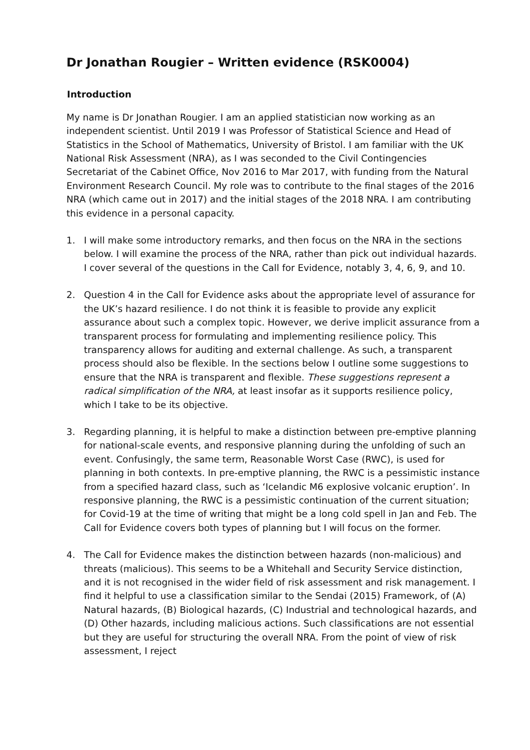Dr Jonathan Rougier – Written evidence (RSK0004)
Introduction
My name is Dr Jonathan Rougier. I am an applied statistician now working as an independent scientist. Until 2019 I was Professor of Statistical Science and Head of Statistics in the School of Mathematics, University of Bristol. I am familiar with the UK National Risk Assessment (NRA), as I was seconded to the Civil Contingencies Secretariat of the Cabinet Office, Nov 2016 to Mar 2017, with funding from the Natural Environment Research Council. My role was to contribute to the final stages of the 2016 NRA (which came out in 2017) and the initial stages of the 2018 NRA. I am contributing this evidence in a personal capacity.
1. I will make some introductory remarks, and then focus on the NRA in the sections below. I will examine the process of the NRA, rather than pick out individual hazards. I cover several of the questions in the Call for Evidence, notably 3, 4, 6, 9, and 10.
2. Question 4 in the Call for Evidence asks about the appropriate level of assurance for the UK’s hazard resilience. I do not think it is feasible to provide any explicit assurance about such a complex topic. However, we derive implicit assurance from a transparent process for formulating and implementing resilience policy. This transparency allows for auditing and external challenge. As such, a transparent process should also be flexible. In the sections below I outline some suggestions to ensure that the NRA is transparent and flexible. These suggestions represent a radical simplification of the NRA, at least insofar as it supports resilience policy, which I take to be its objective.
3. Regarding planning, it is helpful to make a distinction between pre-emptive planning for national-scale events, and responsive planning during the unfolding of such an event. Confusingly, the same term, Reasonable Worst Case (RWC), is used for planning in both contexts. In pre-emptive planning, the RWC is a pessimistic instance from a specified hazard class, such as ‘Icelandic M6 explosive volcanic eruption’. In responsive planning, the RWC is a pessimistic continuation of the current situation; for Covid-19 at the time of writing that might be a long cold spell in Jan and Feb. The Call for Evidence covers both types of planning but I will focus on the former.
4. The Call for Evidence makes the distinction between hazards (non-malicious) and threats (malicious). This seems to be a Whitehall and Security Service distinction, and it is not recognised in the wider field of risk assessment and risk management. I find it helpful to use a classification similar to the Sendai (2015) Framework, of (A) Natural hazards, (B) Biological hazards, (C) Industrial and technological hazards, and (D) Other hazards, including malicious actions. Such classifications are not essential but they are useful for structuring the overall NRA. From the point of view of risk assessment, I reject